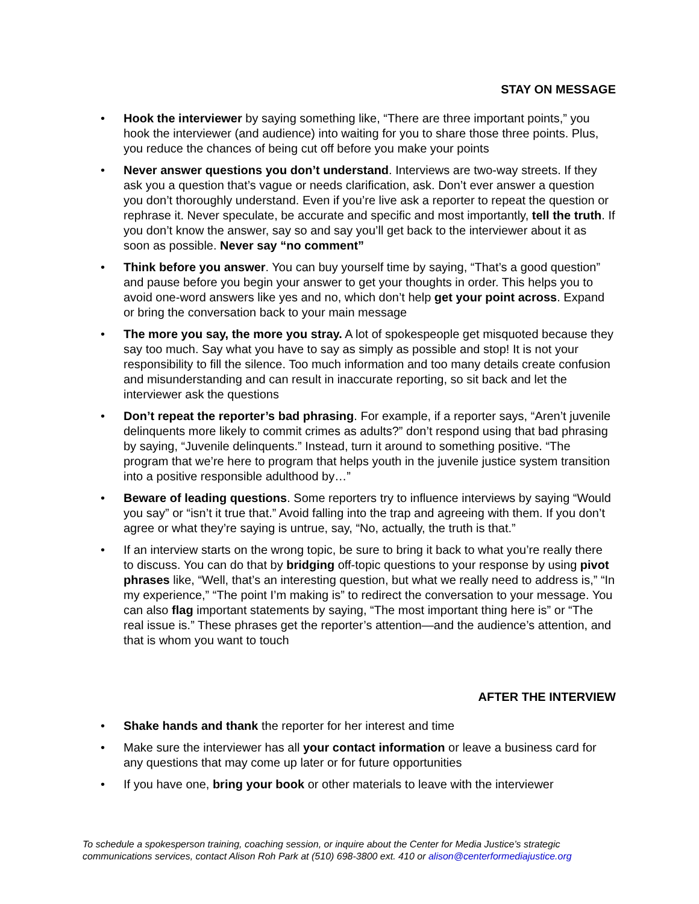STAY ON MESSAGE
• Hook the interviewer by saying something like, “There are three important points,” you hook the interviewer (and audience) into waiting for you to share those three points. Plus, you reduce the chances of being cut off before you make your points
• Never answer questions you don’t understand. Interviews are two-way streets. If they ask you a question that’s vague or needs clarification, ask. Don’t ever answer a question you don’t thoroughly understand. Even if you’re live ask a reporter to repeat the question or rephrase it. Never speculate, be accurate and specific and most importantly, tell the truth. If you don’t know the answer, say so and say you’ll get back to the interviewer about it as soon as possible. Never say “no comment”
• Think before you answer. You can buy yourself time by saying, “That’s a good question” and pause before you begin your answer to get your thoughts in order. This helps you to avoid one-word answers like yes and no, which don’t help get your point across. Expand or bring the conversation back to your main message
• The more you say, the more you stray. A lot of spokespeople get misquoted because they say too much. Say what you have to say as simply as possible and stop! It is not your responsibility to fill the silence. Too much information and too many details create confusion and misunderstanding and can result in inaccurate reporting, so sit back and let the interviewer ask the questions
• Don’t repeat the reporter’s bad phrasing. For example, if a reporter says, “Aren’t juvenile delinquents more likely to commit crimes as adults?” don’t respond using that bad phrasing by saying, “Juvenile delinquents.” Instead, turn it around to something positive. “The program that we’re here to program that helps youth in the juvenile justice system transition into a positive responsible adulthood by…”
• Beware of leading questions. Some reporters try to influence interviews by saying “Would you say” or “isn’t it true that.” Avoid falling into the trap and agreeing with them. If you don’t agree or what they’re saying is untrue, say, “No, actually, the truth is that.”
• If an interview starts on the wrong topic, be sure to bring it back to what you’re really there to discuss. You can do that by bridging off-topic questions to your response by using pivot phrases like, “Well, that’s an interesting question, but what we really need to address is,” “In my experience,” “The point I’m making is” to redirect the conversation to your message. You can also flag important statements by saying, “The most important thing here is” or “The real issue is.” These phrases get the reporter’s attention—and the audience’s attention, and that is whom you want to touch
AFTER THE INTERVIEW
• Shake hands and thank the reporter for her interest and time
• Make sure the interviewer has all your contact information or leave a business card for any questions that may come up later or for future opportunities
• If you have one, bring your book or other materials to leave with the interviewer
To schedule a spokesperson training, coaching session, or inquire about the Center for Media Justice’s strategic
communications services, contact Alison Roh Park at (510) 698-3800 ext. 410 or alison@centerformediajustice.org